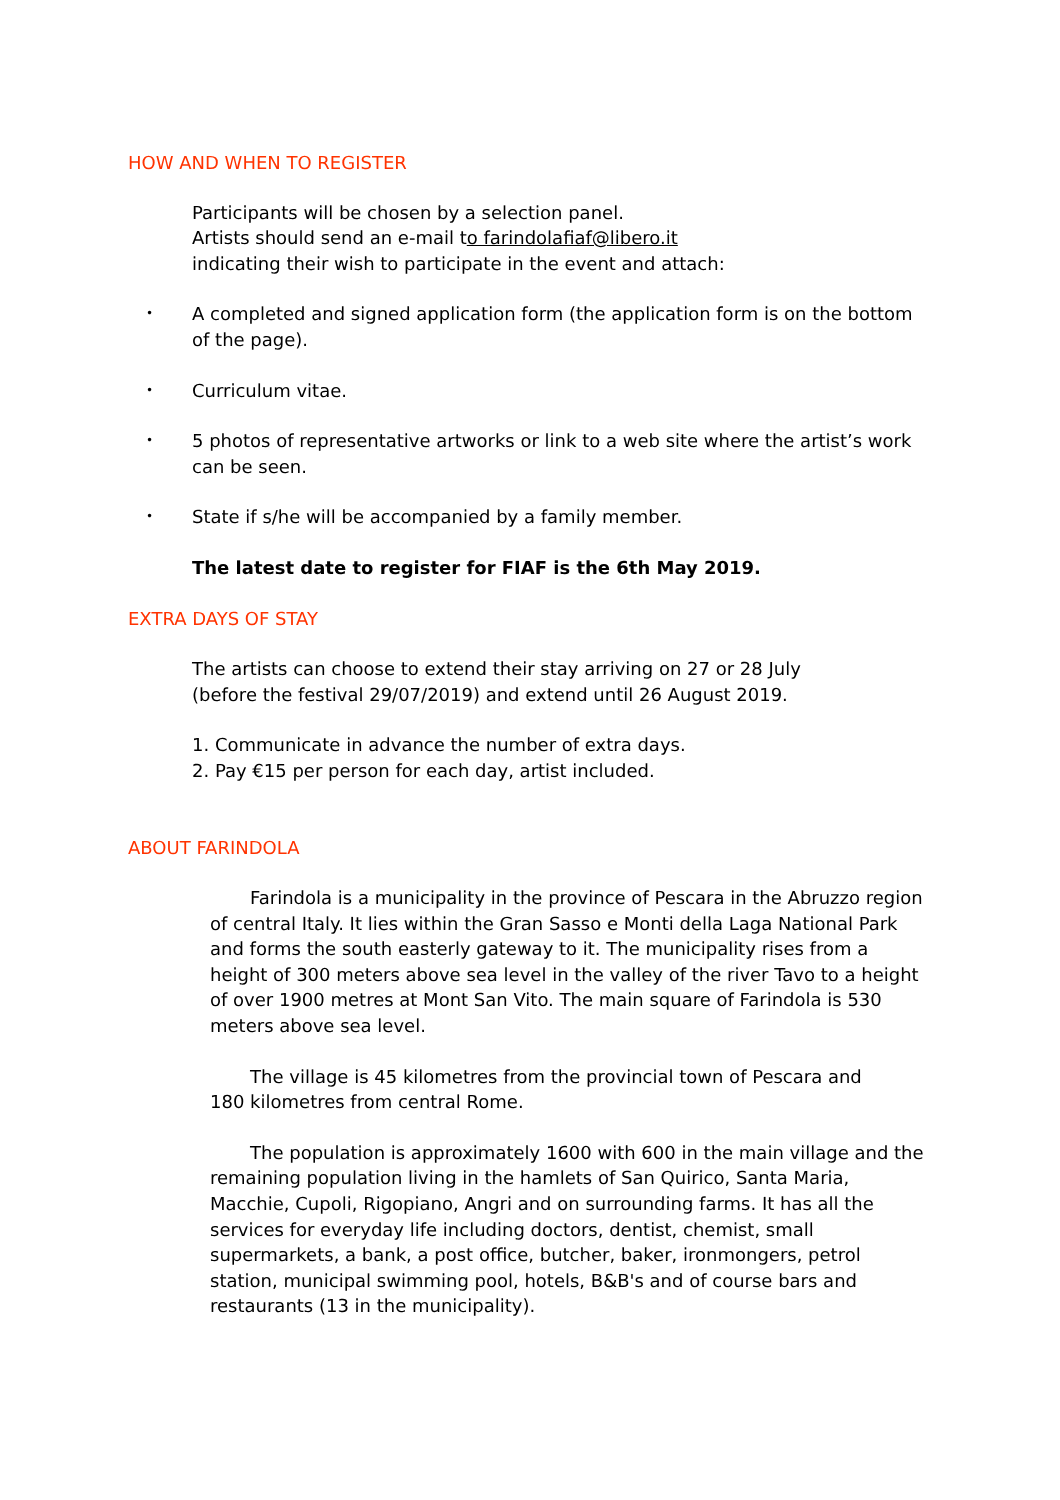HOW AND WHEN TO REGISTER
Participants will be chosen by a selection panel.
Artists should send an e-mail to farindolafiaf@libero.it
indicating their wish to participate in the event and attach:
• A completed and signed application form (the application form is on the bottom of the page).
• Curriculum vitae.
• 5 photos of representative artworks or link to a web site where the artist’s work can be seen.
• State if s/he will be accompanied by a family member.
The latest date to register for FIAF is the 6th May 2019.
EXTRA DAYS OF STAY
The artists can choose to extend their stay arriving on 27 or 28 July
(before the festival 29/07/2019) and extend until 26 August 2019.
1. Communicate in advance the number of extra days.
2. Pay €15 per person for each day, artist included.
ABOUT FARINDOLA
Farindola is a municipality in the province of Pescara in the Abruzzo region of central Italy. It lies within the Gran Sasso e Monti della Laga National Park and forms the south easterly gateway to it. The municipality rises from a height of 300 meters above sea level in the valley of the river Tavo to a height of over 1900 metres at Mont San Vito. The main square of Farindola is 530 meters above sea level.
The village is 45 kilometres from the provincial town of Pescara and
180 kilometres from central Rome.
The population is approximately 1600 with 600 in the main village and the remaining population living in the hamlets of San Quirico, Santa Maria, Macchie, Cupoli, Rigopiano, Angri and on surrounding farms. It has all the services for everyday life including doctors, dentist, chemist, small supermarkets, a bank, a post office, butcher, baker, ironmongers, petrol station, municipal swimming pool, hotels, B&B's and of course bars and restaurants (13 in the municipality).